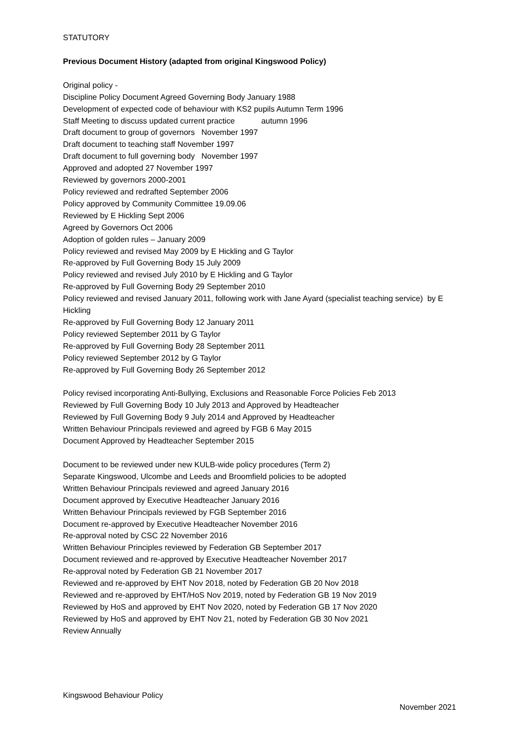STATUTORY
Previous Document History (adapted from original Kingswood Policy)
Original policy -
Discipline Policy Document Agreed Governing Body January 1988
Development of expected code of behaviour with KS2 pupils Autumn Term 1996
Staff Meeting to discuss updated current practice autumn 1996
Draft document to group of governors November 1997
Draft document to teaching staff November 1997
Draft document to full governing body November 1997
Approved and adopted 27 November 1997
Reviewed by governors 2000-2001
Policy reviewed and redrafted September 2006
Policy approved by Community Committee 19.09.06
Reviewed by E Hickling Sept 2006
Agreed by Governors Oct 2006
Adoption of golden rules – January 2009
Policy reviewed and revised May 2009 by E Hickling and G Taylor
Re-approved by Full Governing Body 15 July 2009
Policy reviewed and revised July 2010 by E Hickling and G Taylor
Re-approved by Full Governing Body 29 September 2010
Policy reviewed and revised January 2011, following work with Jane Ayard (specialist teaching service) by E Hickling
Re-approved by Full Governing Body 12 January 2011
Policy reviewed September 2011 by G Taylor
Re-approved by Full Governing Body 28 September 2011
Policy reviewed September 2012 by G Taylor
Re-approved by Full Governing Body 26 September 2012
Policy revised incorporating Anti-Bullying, Exclusions and Reasonable Force Policies Feb 2013
Reviewed by Full Governing Body 10 July 2013 and Approved by Headteacher
Reviewed by Full Governing Body 9 July 2014 and Approved by Headteacher
Written Behaviour Principals reviewed and agreed by FGB 6 May 2015
Document Approved by Headteacher September 2015
Document to be reviewed under new KULB-wide policy procedures (Term 2)
Separate Kingswood, Ulcombe and Leeds and Broomfield policies to be adopted
Written Behaviour Principals reviewed and agreed January 2016
Document approved by Executive Headteacher January 2016
Written Behaviour Principals reviewed by FGB September 2016
Document re-approved by Executive Headteacher November 2016
Re-approval noted by CSC 22 November 2016
Written Behaviour Principles reviewed by Federation GB September 2017
Document reviewed and re-approved by Executive Headteacher November 2017
Re-approval noted by Federation GB 21 November 2017
Reviewed and re-approved by EHT Nov 2018, noted by Federation GB 20 Nov 2018
Reviewed and re-approved by EHT/HoS Nov 2019, noted by Federation GB 19 Nov 2019
Reviewed by HoS and approved by EHT Nov 2020, noted by Federation GB 17 Nov 2020
Reviewed by HoS and approved by EHT Nov 21, noted by Federation GB 30 Nov 2021
Review Annually
Kingswood Behaviour Policy
November 2021